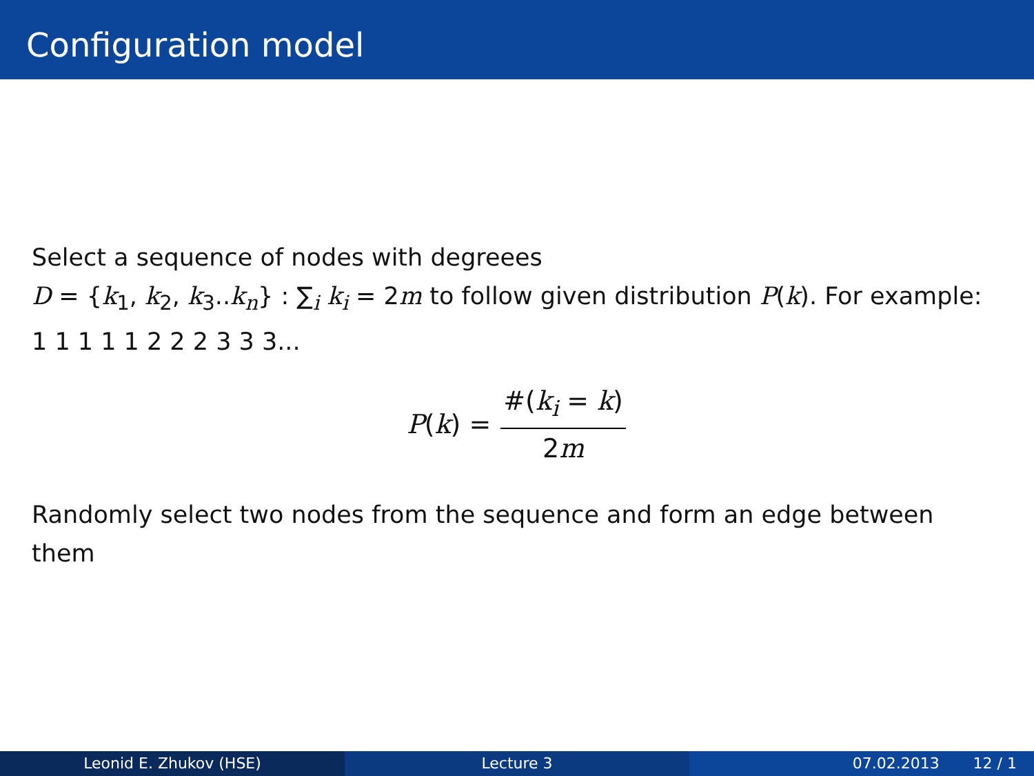Configuration model
Select a sequence of nodes with degreees
D = {k<sub>1</sub>, k<sub>2</sub>, k<sub>3</sub>..k<sub>n</sub>} : ∑<sub>i</sub> k<sub>i</sub> = 2m to follow given distribution P(k). For example: 1 1 1 1 1 2 2 2 3 3 3...
P(k) = #(k<sub>i</sub> = k) 2m
Randomly select two nodes from the sequence and form an edge between them
Leonid E. Zhukov (HSE) Lecture 3 07.02.2013 12 / 1